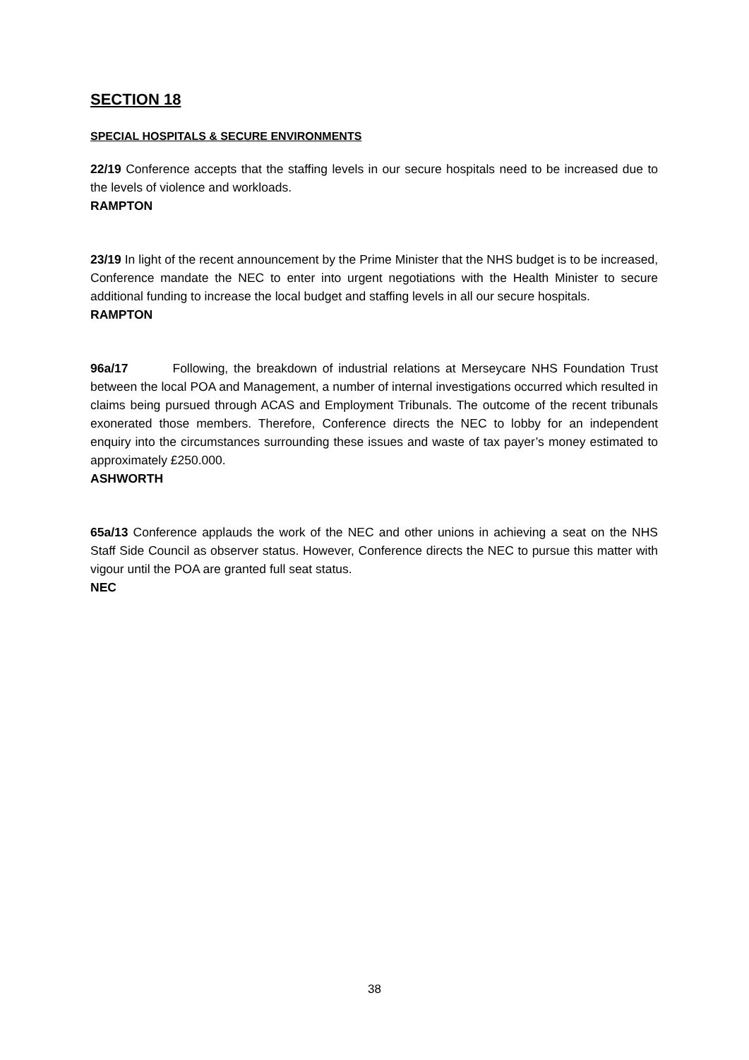SECTION 18
SPECIAL HOSPITALS & SECURE ENVIRONMENTS
22/19 Conference accepts that the staffing levels in our secure hospitals need to be increased due to the levels of violence and workloads.
RAMPTON
23/19 In light of the recent announcement by the Prime Minister that the NHS budget is to be increased, Conference mandate the NEC to enter into urgent negotiations with the Health Minister to secure additional funding to increase the local budget and staffing levels in all our secure hospitals.
RAMPTON
96a/17 Following, the breakdown of industrial relations at Merseycare NHS Foundation Trust between the local POA and Management, a number of internal investigations occurred which resulted in claims being pursued through ACAS and Employment Tribunals. The outcome of the recent tribunals exonerated those members. Therefore, Conference directs the NEC to lobby for an independent enquiry into the circumstances surrounding these issues and waste of tax payer’s money estimated to approximately £250.000.
ASHWORTH
65a/13 Conference applauds the work of the NEC and other unions in achieving a seat on the NHS Staff Side Council as observer status. However, Conference directs the NEC to pursue this matter with vigour until the POA are granted full seat status.
NEC
38